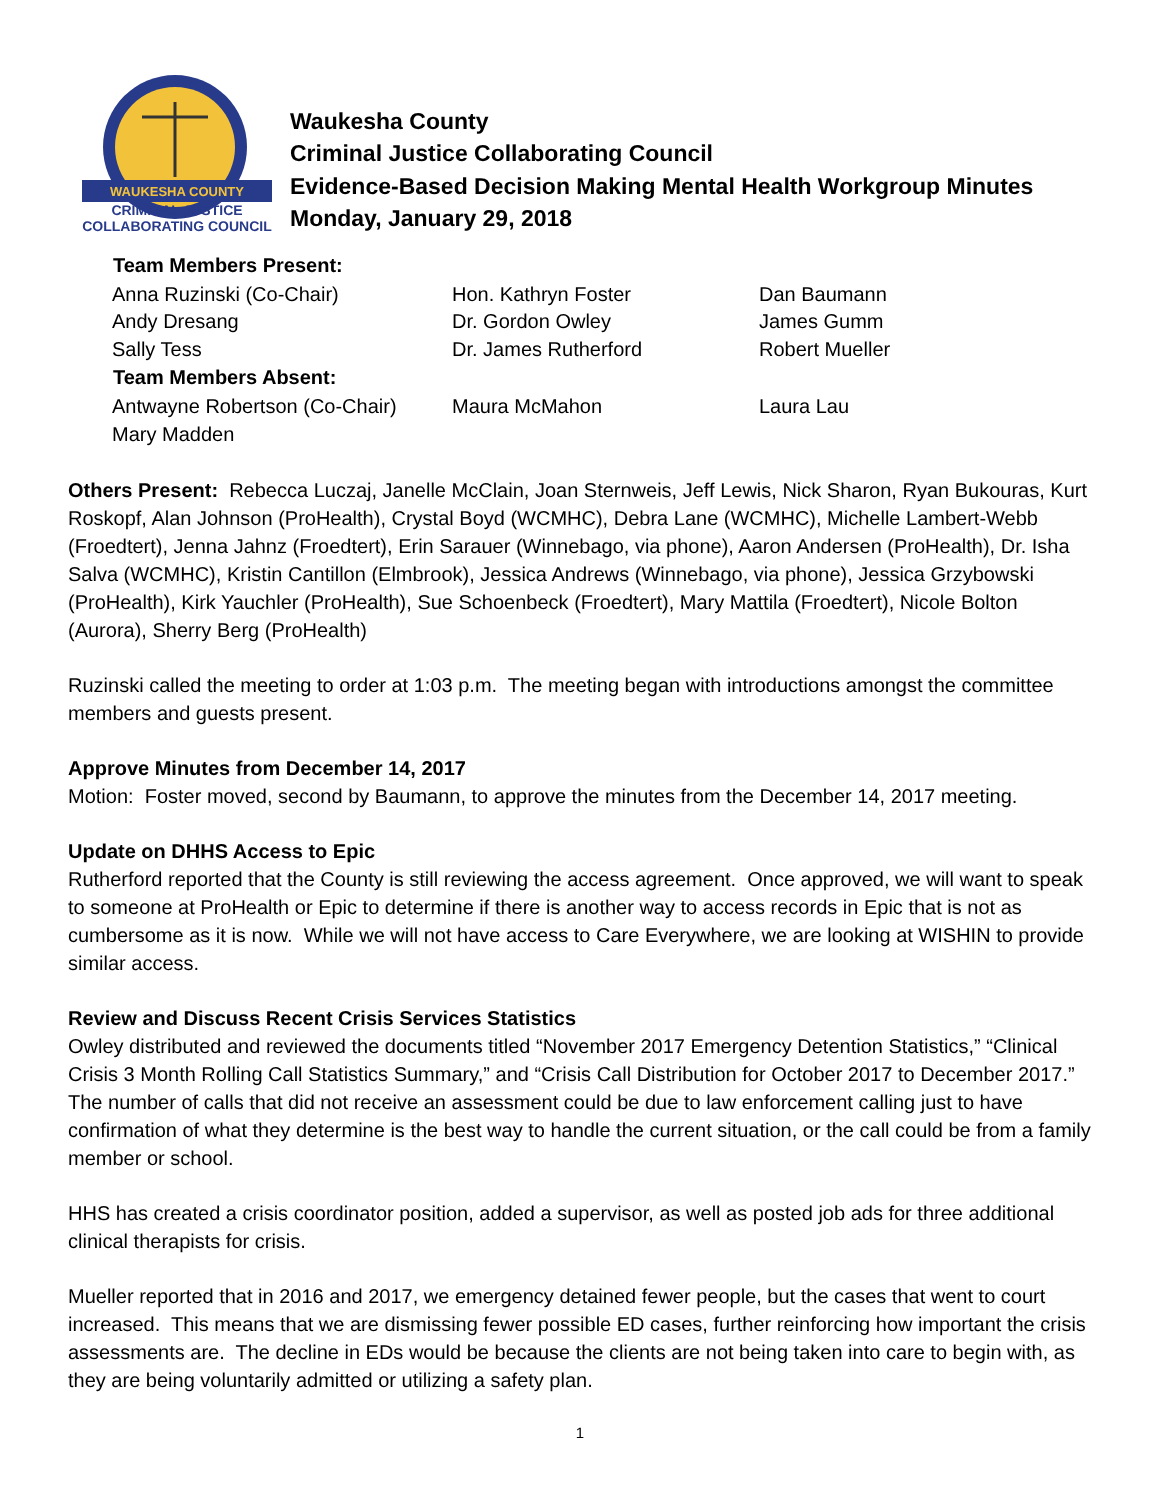WAUKESHA COUNTY
CRIMINAL JUSTICE
COLLABORATING COUNCIL
Waukesha County
Criminal Justice Collaborating Council
Evidence-Based Decision Making Mental Health Workgroup Minutes
Monday, January 29, 2018
| Team Members Present: | | |
| --- | --- | --- |
| Anna Ruzinski (Co-Chair) | Hon. Kathryn Foster | Dan Baumann |
| Andy Dresang | Dr. Gordon Owley | James Gumm |
| Sally Tess | Dr. James Rutherford | Robert Mueller |
| Team Members Absent: | | |
| Antwayne Robertson (Co-Chair) | Maura McMahon | Laura Lau |
| Mary Madden | | |
Others Present: Rebecca Luczaj, Janelle McClain, Joan Sternweis, Jeff Lewis, Nick Sharon, Ryan Bukouras, Kurt Roskopf, Alan Johnson (ProHealth), Crystal Boyd (WCMHC), Debra Lane (WCMHC), Michelle Lambert-Webb (Froedtert), Jenna Jahnz (Froedtert), Erin Sarauer (Winnebago, via phone), Aaron Andersen (ProHealth), Dr. Isha Salva (WCMHC), Kristin Cantillon (Elmbrook), Jessica Andrews (Winnebago, via phone), Jessica Grzybowski (ProHealth), Kirk Yauchler (ProHealth), Sue Schoenbeck (Froedtert), Mary Mattila (Froedtert), Nicole Bolton (Aurora), Sherry Berg (ProHealth)
Ruzinski called the meeting to order at 1:03 p.m. The meeting began with introductions amongst the committee members and guests present.
Approve Minutes from December 14, 2017
Motion: Foster moved, second by Baumann, to approve the minutes from the December 14, 2017 meeting.
Update on DHHS Access to Epic
Rutherford reported that the County is still reviewing the access agreement. Once approved, we will want to speak to someone at ProHealth or Epic to determine if there is another way to access records in Epic that is not as cumbersome as it is now. While we will not have access to Care Everywhere, we are looking at WISHIN to provide similar access.
Review and Discuss Recent Crisis Services Statistics
Owley distributed and reviewed the documents titled “November 2017 Emergency Detention Statistics,” “Clinical Crisis 3 Month Rolling Call Statistics Summary,” and “Crisis Call Distribution for October 2017 to December 2017.” The number of calls that did not receive an assessment could be due to law enforcement calling just to have confirmation of what they determine is the best way to handle the current situation, or the call could be from a family member or school.
HHS has created a crisis coordinator position, added a supervisor, as well as posted job ads for three additional clinical therapists for crisis.
Mueller reported that in 2016 and 2017, we emergency detained fewer people, but the cases that went to court increased. This means that we are dismissing fewer possible ED cases, further reinforcing how important the crisis assessments are. The decline in EDs would be because the clients are not being taken into care to begin with, as they are being voluntarily admitted or utilizing a safety plan.
1